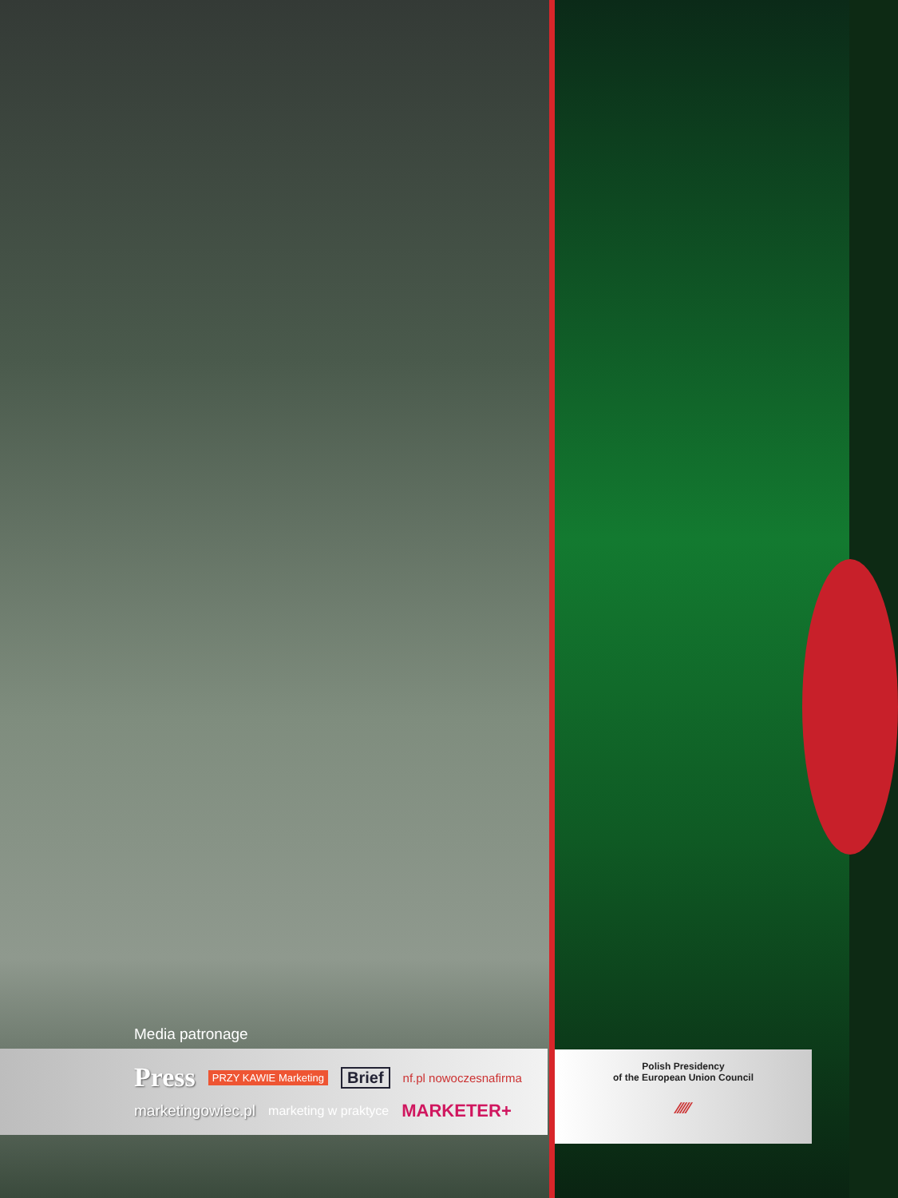Media patronage
Press PRZY KAWIE Marketing Brief nf.pl nowoczesnafirma
marketingowiec.pl marketing w praktyce MARKETER+
Polish Presidency
of the European Union Council
⁄⁄⁄⁄⁄